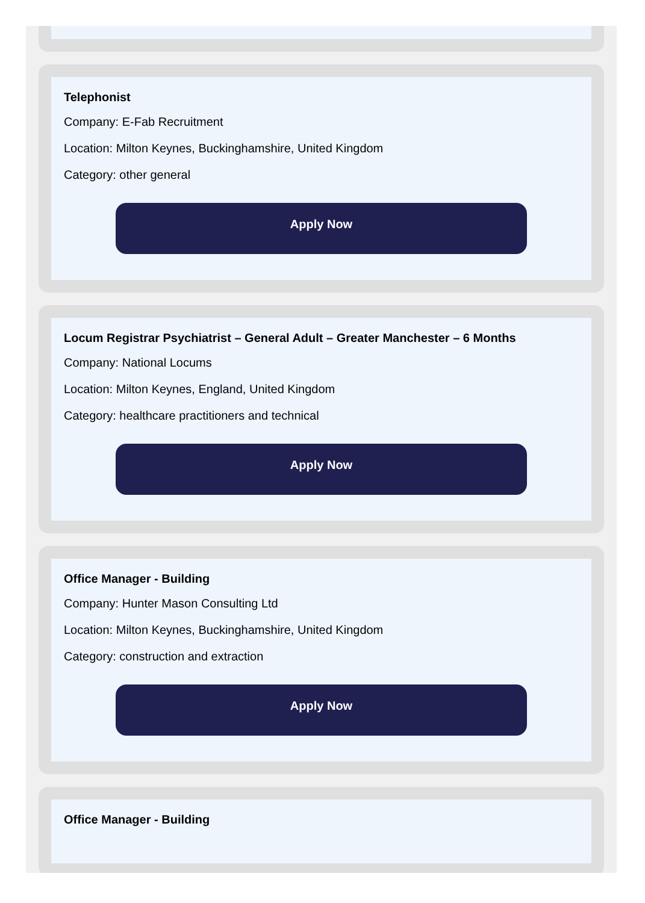Telephonist
Company: E-Fab Recruitment
Location: Milton Keynes, Buckinghamshire, United Kingdom
Category: other general
Apply Now
Locum Registrar Psychiatrist – General Adult – Greater Manchester – 6 Months
Company: National Locums
Location: Milton Keynes, England, United Kingdom
Category: healthcare practitioners and technical
Apply Now
Office Manager - Building
Company: Hunter Mason Consulting Ltd
Location: Milton Keynes, Buckinghamshire, United Kingdom
Category: construction and extraction
Apply Now
Office Manager - Building